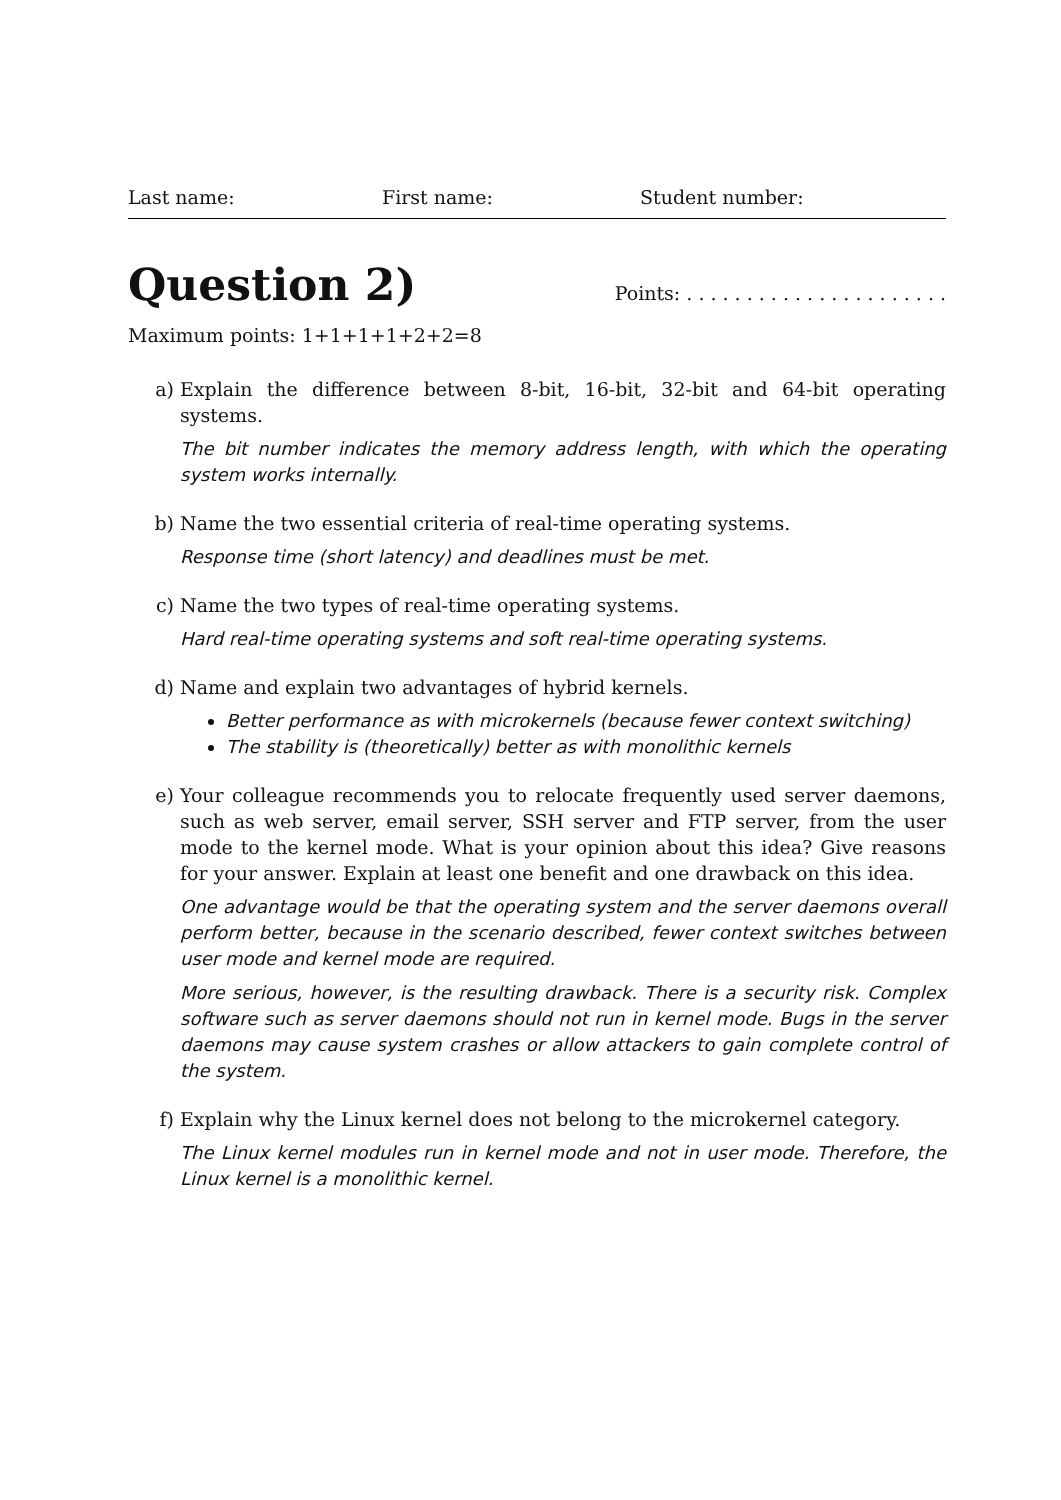Last name: First name: Student number:
Question 2) Points: . . . . . . . . . . . . . . . . . . . . . .
Maximum points: 1+1+1+1+2+2=8
a) Explain the difference between 8-bit, 16-bit, 32-bit and 64-bit operating systems.
The bit number indicates the memory address length, with which the operating system works internally.
b) Name the two essential criteria of real-time operating systems.
Response time (short latency) and deadlines must be met.
c) Name the two types of real-time operating systems.
Hard real-time operating systems and soft real-time operating systems.
d) Name and explain two advantages of hybrid kernels.
Better performance as with microkernels (because fewer context switching)
The stability is (theoretically) better as with monolithic kernels
e) Your colleague recommends you to relocate frequently used server daemons, such as web server, email server, SSH server and FTP server, from the user mode to the kernel mode. What is your opinion about this idea? Give reasons for your answer. Explain at least one benefit and one drawback on this idea.
One advantage would be that the operating system and the server daemons overall perform better, because in the scenario described, fewer context switches between user mode and kernel mode are required.
More serious, however, is the resulting drawback. There is a security risk. Complex software such as server daemons should not run in kernel mode. Bugs in the server daemons may cause system crashes or allow attackers to gain complete control of the system.
f) Explain why the Linux kernel does not belong to the microkernel category.
The Linux kernel modules run in kernel mode and not in user mode. Therefore, the Linux kernel is a monolithic kernel.